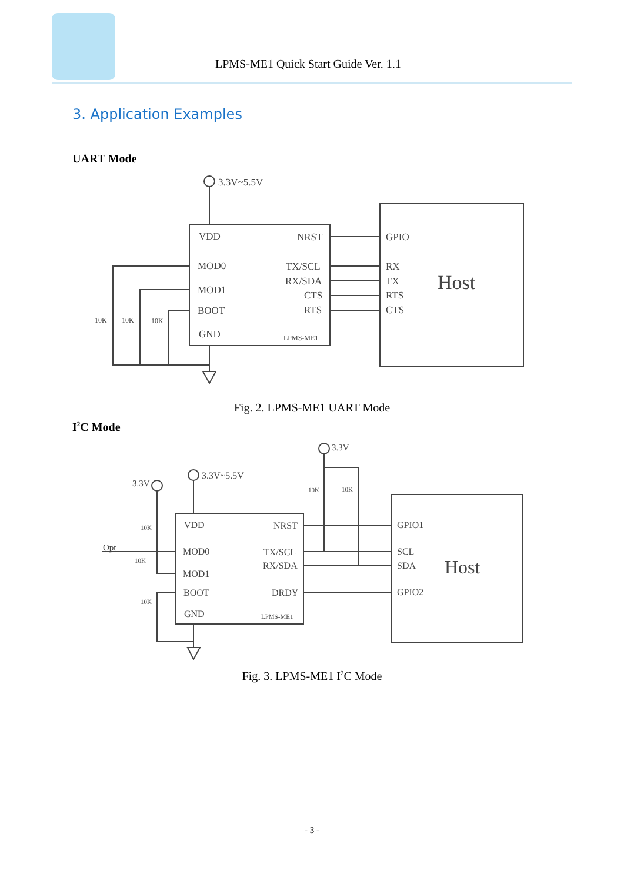LPMS-ME1 Quick Start Guide Ver. 1.1
3. Application Examples
UART Mode
3.3V~5.5V
VDD
MOD0
MOD1
BOOT
GND
NRST
TX/SCL
RX/SDA
CTS
RTS
LPMS-ME1
GPIO
RX
TX
RTS
CTS
Host
10K
10K
10K
Fig. 2. LPMS-ME1 UART Mode
I<sup>2</sup>C Mode
3.3V
3.3V~5.5V
3.3V
VDD
MOD0
MOD1
BOOT
GND
NRST
TX/SCL
RX/SDA
DRDY
LPMS-ME1
GPIO1
SCL
SDA
GPIO2
Host
Opt
10K
10K
10K
10K
10K
Fig. 3. LPMS-ME1 I<sup>2</sup>C Mode
- 3 -